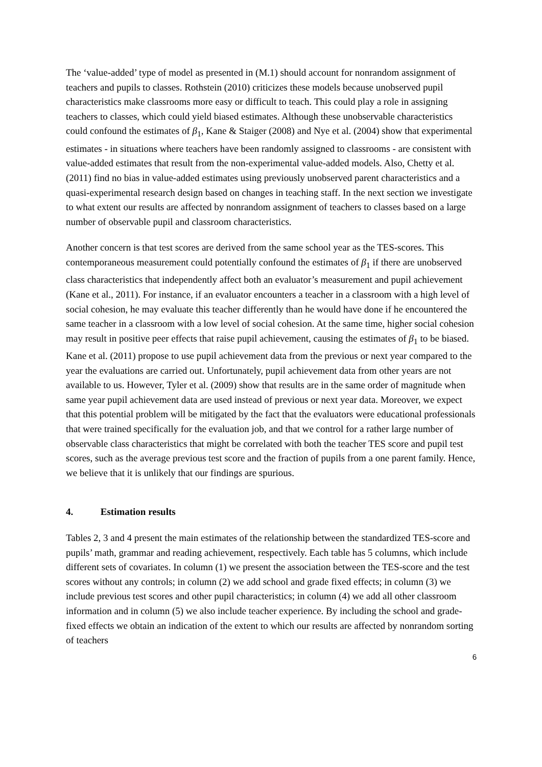The ‘value-added’ type of model as presented in (M.1) should account for nonrandom assignment of teachers and pupils to classes. Rothstein (2010) criticizes these models because unobserved pupil characteristics make classrooms more easy or difficult to teach. This could play a role in assigning teachers to classes, which could yield biased estimates. Although these unobservable characteristics could confound the estimates of β<sub>1</sub>, Kane & Staiger (2008) and Nye et al. (2004) show that experimental estimates - in situations where teachers have been randomly assigned to classrooms - are consistent with value-added estimates that result from the non-experimental value-added models. Also, Chetty et al. (2011) find no bias in value-added estimates using previously unobserved parent characteristics and a quasi-experimental research design based on changes in teaching staff. In the next section we investigate to what extent our results are affected by nonrandom assignment of teachers to classes based on a large number of observable pupil and classroom characteristics.
Another concern is that test scores are derived from the same school year as the TES-scores. This contemporaneous measurement could potentially confound the estimates of β<sub>1</sub> if there are unobserved class characteristics that independently affect both an evaluator’s measurement and pupil achievement (Kane et al., 2011). For instance, if an evaluator encounters a teacher in a classroom with a high level of social cohesion, he may evaluate this teacher differently than he would have done if he encountered the same teacher in a classroom with a low level of social cohesion. At the same time, higher social cohesion may result in positive peer effects that raise pupil achievement, causing the estimates of β<sub>1</sub> to be biased. Kane et al. (2011) propose to use pupil achievement data from the previous or next year compared to the year the evaluations are carried out. Unfortunately, pupil achievement data from other years are not available to us. However, Tyler et al. (2009) show that results are in the same order of magnitude when same year pupil achievement data are used instead of previous or next year data. Moreover, we expect that this potential problem will be mitigated by the fact that the evaluators were educational professionals that were trained specifically for the evaluation job, and that we control for a rather large number of observable class characteristics that might be correlated with both the teacher TES score and pupil test scores, such as the average previous test score and the fraction of pupils from a one parent family. Hence, we believe that it is unlikely that our findings are spurious.
4. Estimation results
Tables 2, 3 and 4 present the main estimates of the relationship between the standardized TES-score and pupils’ math, grammar and reading achievement, respectively. Each table has 5 columns, which include different sets of covariates. In column (1) we present the association between the TES-score and the test scores without any controls; in column (2) we add school and grade fixed effects; in column (3) we include previous test scores and other pupil characteristics; in column (4) we add all other classroom information and in column (5) we also include teacher experience. By including the school and grade-fixed effects we obtain an indication of the extent to which our results are affected by nonrandom sorting of teachers
6